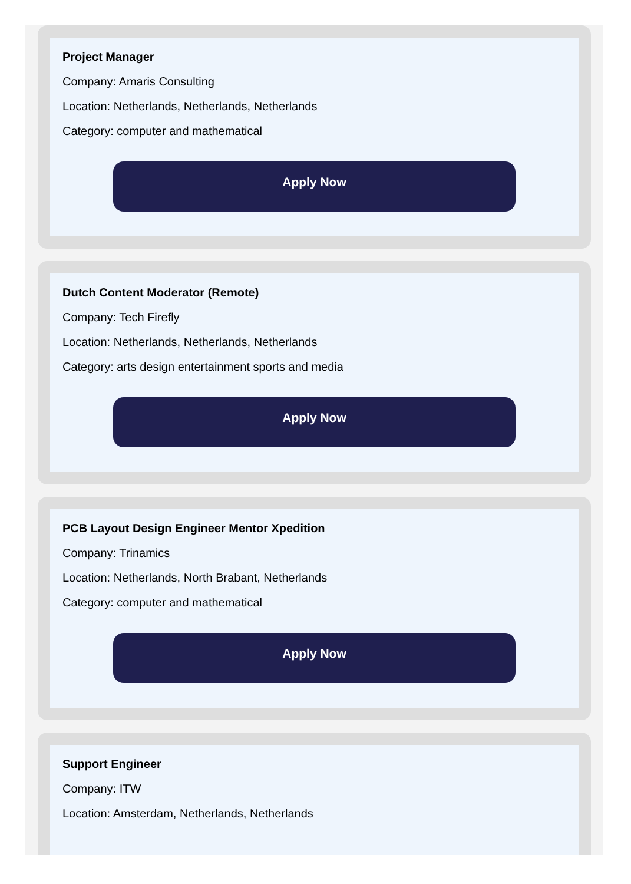Project Manager
Company: Amaris Consulting
Location: Netherlands, Netherlands, Netherlands
Category: computer and mathematical
Apply Now
Dutch Content Moderator (Remote)
Company: Tech Firefly
Location: Netherlands, Netherlands, Netherlands
Category: arts design entertainment sports and media
Apply Now
PCB Layout Design Engineer Mentor Xpedition
Company: Trinamics
Location: Netherlands, North Brabant, Netherlands
Category: computer and mathematical
Apply Now
Support Engineer
Company: ITW
Location: Amsterdam, Netherlands, Netherlands